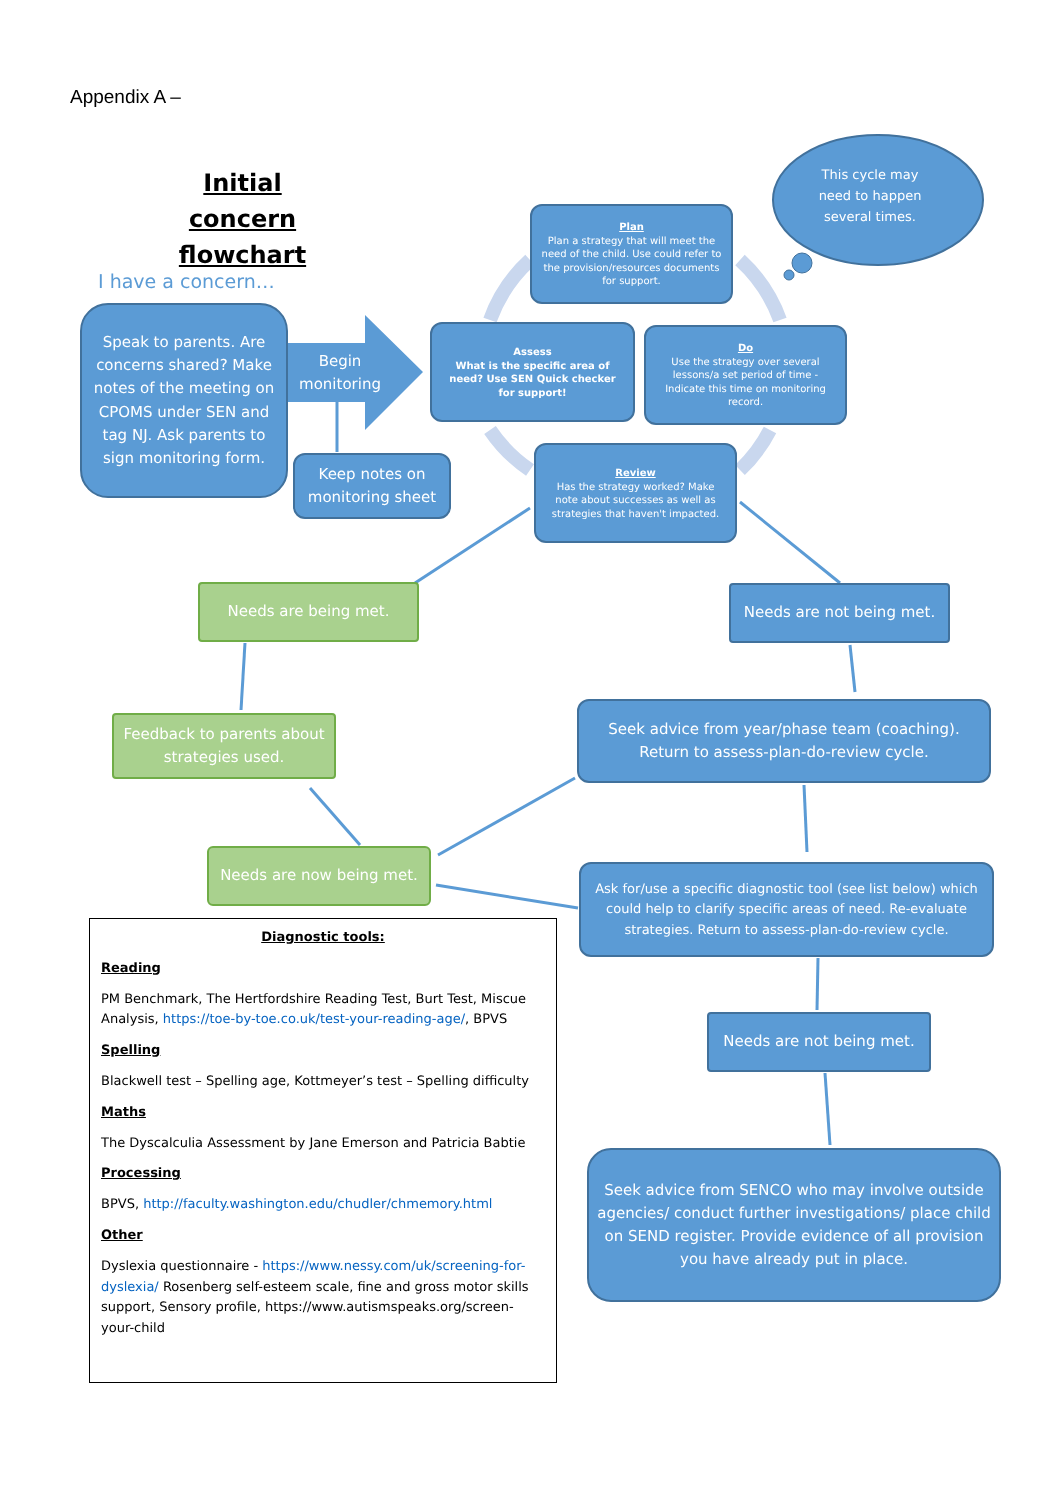Appendix A –
Initial concern flowchart
I have a concern…
This cycle may need to happen several times.
Speak to parents. Are concerns shared? Make notes of the meeting on CPOMS under SEN and tag NJ. Ask parents to sign monitoring form.
Begin monitoring
Keep notes on monitoring sheet
Plan
Plan a strategy that will meet the need of the child. Use could refer to the provision/resources documents for support.
Assess
What is the specific area of need? Use SEN Quick checker for support!
Do
Use the strategy over several lessons/a set period of time - Indicate this time on monitoring record.
Review
Has the strategy worked? Make note about successes as well as strategies that haven't impacted.
Needs are being met. Needs are not being met.
Feedback to parents about strategies used.
Seek advice from year/phase team (coaching). Return to assess-plan-do-review cycle.
Needs are now being met.
Ask for/use a specific diagnostic tool (see list below) which could help to clarify specific areas of need. Re-evaluate strategies. Return to assess-plan-do-review cycle.
Needs are not being met.
Seek advice from SENCO who may involve outside agencies/ conduct further investigations/ place child on SEND register. Provide evidence of all provision you have already put in place.
Diagnostic tools:
Reading
PM Benchmark, The Hertfordshire Reading Test, Burt Test, Miscue Analysis, https://toe-by-toe.co.uk/test-your-reading-age/, BPVS
Spelling
Blackwell test – Spelling age, Kottmeyer’s test – Spelling difficulty
Maths
The Dyscalculia Assessment by Jane Emerson and Patricia Babtie
Processing
BPVS, http://faculty.washington.edu/chudler/chmemory.html
Other
Dyslexia questionnaire - https://www.nessy.com/uk/screening-for-dyslexia/ Rosenberg self-esteem scale, fine and gross motor skills support, Sensory profile, https://www.autismspeaks.org/screen-your-child